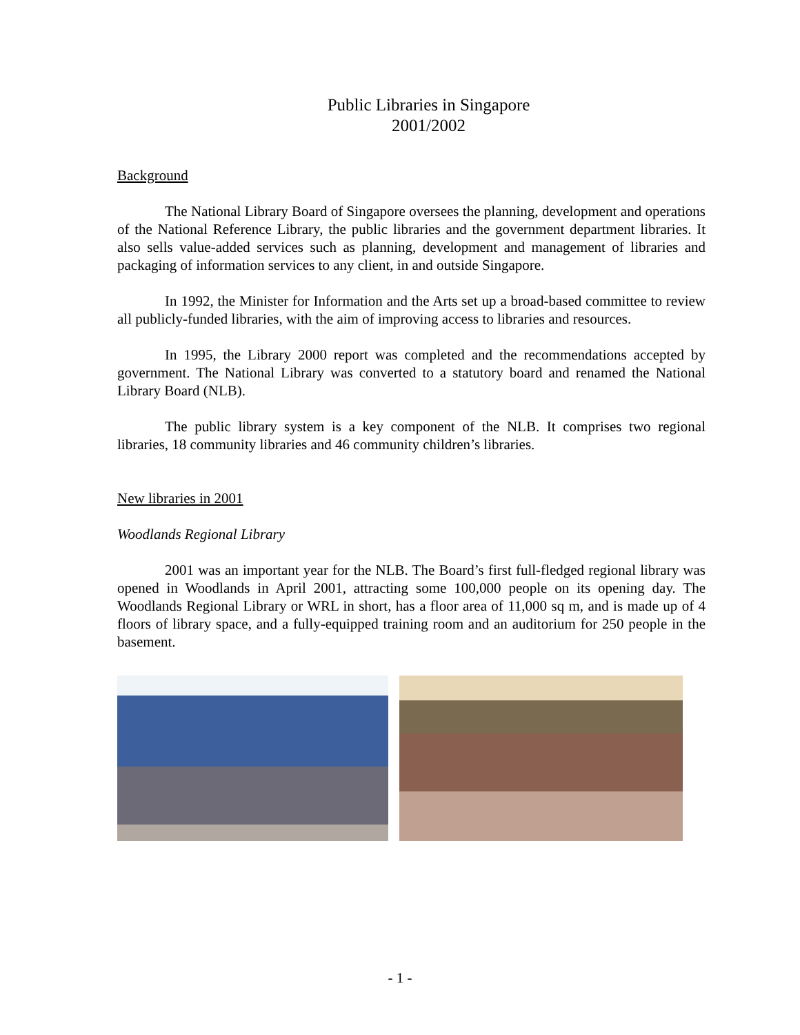Public Libraries in Singapore
2001/2002
Background
The National Library Board of Singapore oversees the planning, development and operations of the National Reference Library, the public libraries and the government department libraries. It also sells value-added services such as planning, development and management of libraries and packaging of information services to any client, in and outside Singapore.
In 1992, the Minister for Information and the Arts set up a broad-based committee to review all publicly-funded libraries, with the aim of improving access to libraries and resources.
In 1995, the Library 2000 report was completed and the recommendations accepted by government. The National Library was converted to a statutory board and renamed the National Library Board (NLB).
The public library system is a key component of the NLB. It comprises two regional libraries, 18 community libraries and 46 community children’s libraries.
New libraries in 2001
Woodlands Regional Library
2001 was an important year for the NLB. The Board’s first full-fledged regional library was opened in Woodlands in April 2001, attracting some 100,000 people on its opening day. The Woodlands Regional Library or WRL in short, has a floor area of 11,000 sq m, and is made up of 4 floors of library space, and a fully-equipped training room and an auditorium for 250 people in the basement.
- 1 -